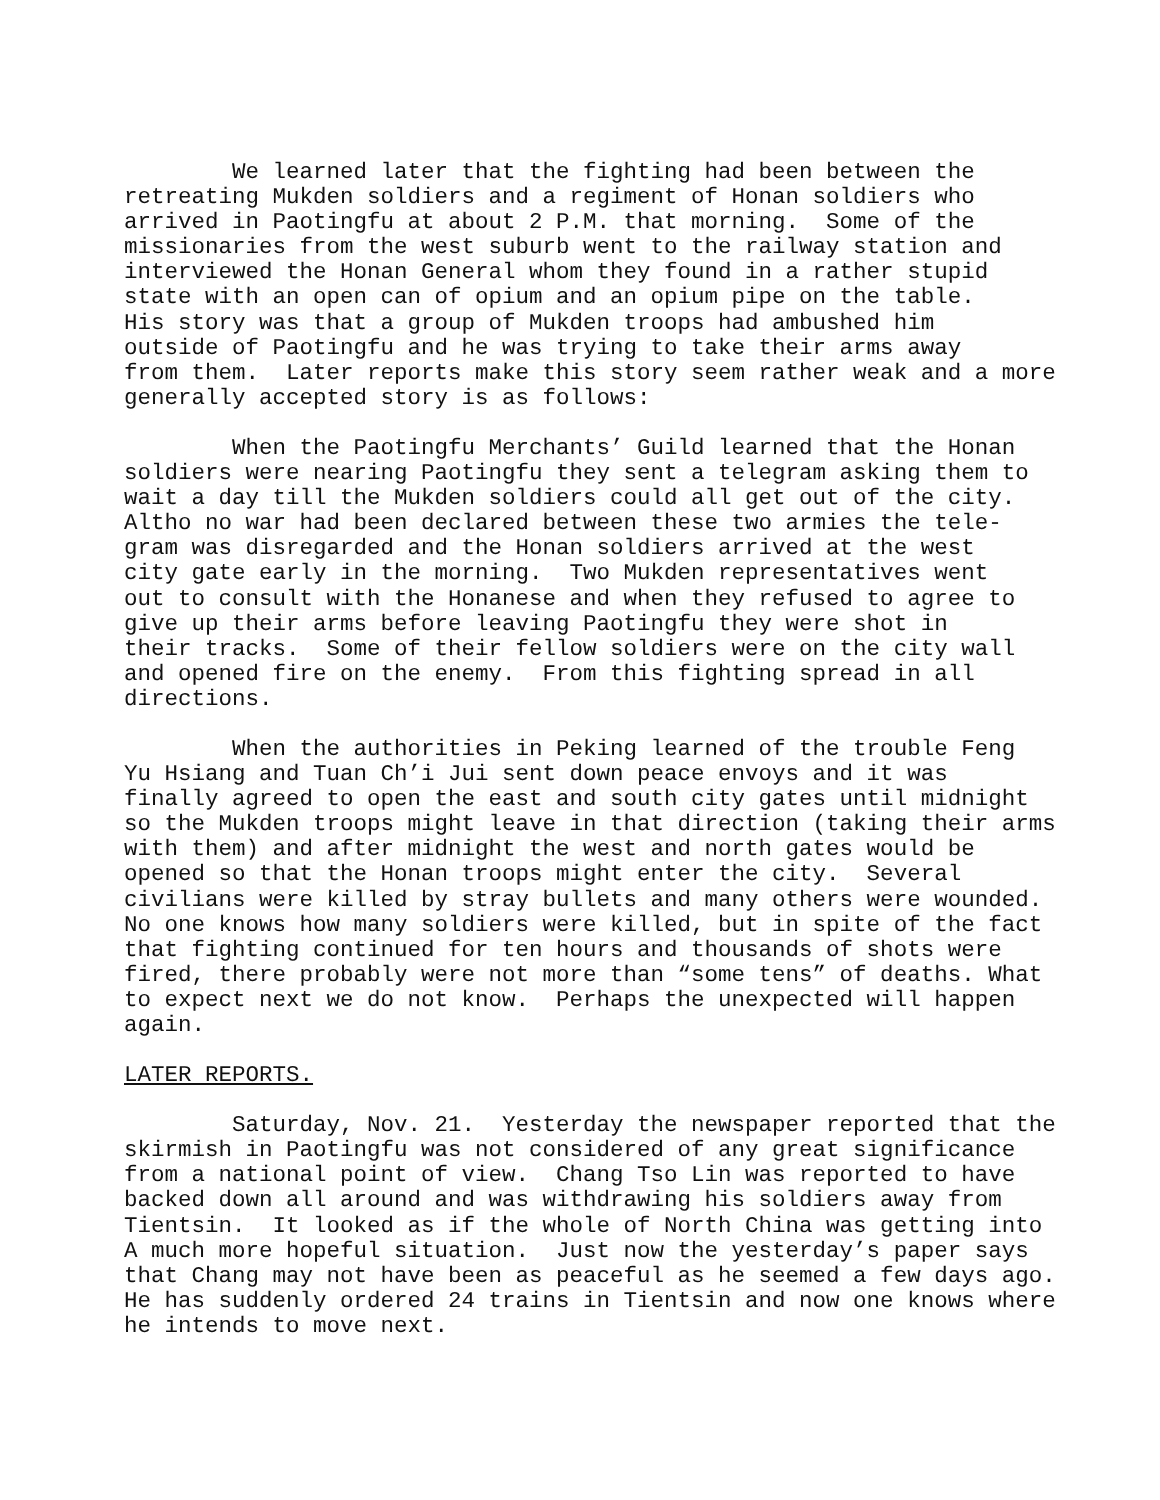We learned later that the fighting had been between the retreating Mukden soldiers and a regiment of Honan soldiers who arrived in Paotingfu at about 2 P.M. that morning. Some of the missionaries from the west suburb went to the railway station and interviewed the Honan General whom they found in a rather stupid state with an open can of opium and an opium pipe on the table. His story was that a group of Mukden troops had ambushed him outside of Paotingfu and he was trying to take their arms away from them. Later reports make this story seem rather weak and a more generally accepted story is as follows:
When the Paotingfu Merchants’ Guild learned that the Honan soldiers were nearing Paotingfu they sent a telegram asking them to wait a day till the Mukden soldiers could all get out of the city. Altho no war had been declared between these two armies the tele- gram was disregarded and the Honan soldiers arrived at the west city gate early in the morning. Two Mukden representatives went out to consult with the Honanese and when they refused to agree to give up their arms before leaving Paotingfu they were shot in their tracks. Some of their fellow soldiers were on the city wall and opened fire on the enemy. From this fighting spread in all directions.
When the authorities in Peking learned of the trouble Feng Yu Hsiang and Tuan Ch’i Jui sent down peace envoys and it was finally agreed to open the east and south city gates until midnight so the Mukden troops might leave in that direction (taking their arms with them) and after midnight the west and north gates would be opened so that the Honan troops might enter the city. Several civilians were killed by stray bullets and many others were wounded. No one knows how many soldiers were killed, but in spite of the fact that fighting continued for ten hours and thousands of shots were fired, there probably were not more than “some tens” of deaths. What to expect next we do not know. Perhaps the unexpected will happen again.
LATER REPORTS.
Saturday, Nov. 21. Yesterday the newspaper reported that the skirmish in Paotingfu was not considered of any great significance from a national point of view. Chang Tso Lin was reported to have backed down all around and was withdrawing his soldiers away from Tientsin. It looked as if the whole of North China was getting into A much more hopeful situation. Just now the yesterday’s paper says that Chang may not have been as peaceful as he seemed a few days ago. He has suddenly ordered 24 trains in Tientsin and now one knows where he intends to move next.